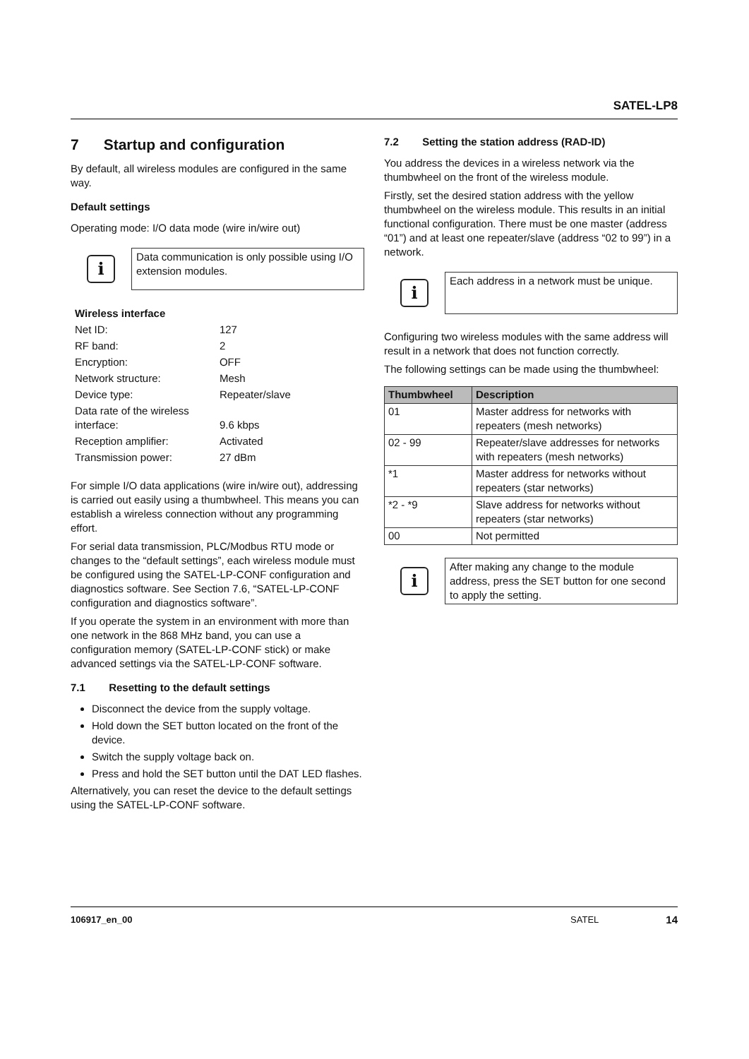SATEL-LP8
7 Startup and configuration
By default, all wireless modules are configured in the same way.
Default settings
Operating mode: I/O data mode (wire in/wire out)
i
Data communication is only possible using I/O extension modules.
| Wireless interface | |
| Net ID: | 127 |
| RF band: | 2 |
| Encryption: | OFF |
| Network structure: | Mesh |
| Device type: | Repeater/slave |
| Data rate of the wireless interface: | 9.6 kbps |
| Reception amplifier: | Activated |
| Transmission power: | 27 dBm |
For simple I/O data applications (wire in/wire out), addressing is carried out easily using a thumbwheel. This means you can establish a wireless connection without any programming effort.
For serial data transmission, PLC/Modbus RTU mode or changes to the “default settings”, each wireless module must be configured using the SATEL-LP-CONF configuration and diagnostics software. See Section 7.6, “SATEL-LP-CONF configuration and diagnostics software”.
If you operate the system in an environment with more than one network in the 868 MHz band, you can use a configuration memory (SATEL-LP-CONF stick) or make advanced settings via the SATEL-LP-CONF software.
7.1 Resetting to the default settings
Disconnect the device from the supply voltage.
Hold down the SET button located on the front of the device.
Switch the supply voltage back on.
Press and hold the SET button until the DAT LED flashes.
Alternatively, you can reset the device to the default settings using the SATEL-LP-CONF software.
7.2 Setting the station address (RAD-ID)
You address the devices in a wireless network via the thumbwheel on the front of the wireless module.
Firstly, set the desired station address with the yellow thumbwheel on the wireless module. This results in an initial functional configuration. There must be one master (address “01”) and at least one repeater/slave (address “02 to 99”) in a network.
i
Each address in a network must be unique.
Configuring two wireless modules with the same address will result in a network that does not function correctly.
The following settings can be made using the thumbwheel:
| Thumbwheel | Description |
| --- | --- |
| 01 | Master address for networks with repeaters (mesh networks) |
| 02 - 99 | Repeater/slave addresses for networks with repeaters (mesh networks) |
| *1 | Master address for networks without repeaters (star networks) |
| *2 - *9 | Slave address for networks without repeaters (star networks) |
| 00 | Not permitted |
i
After making any change to the module address, press the SET button for one second to apply the setting.
106917_en_00 SATEL 14